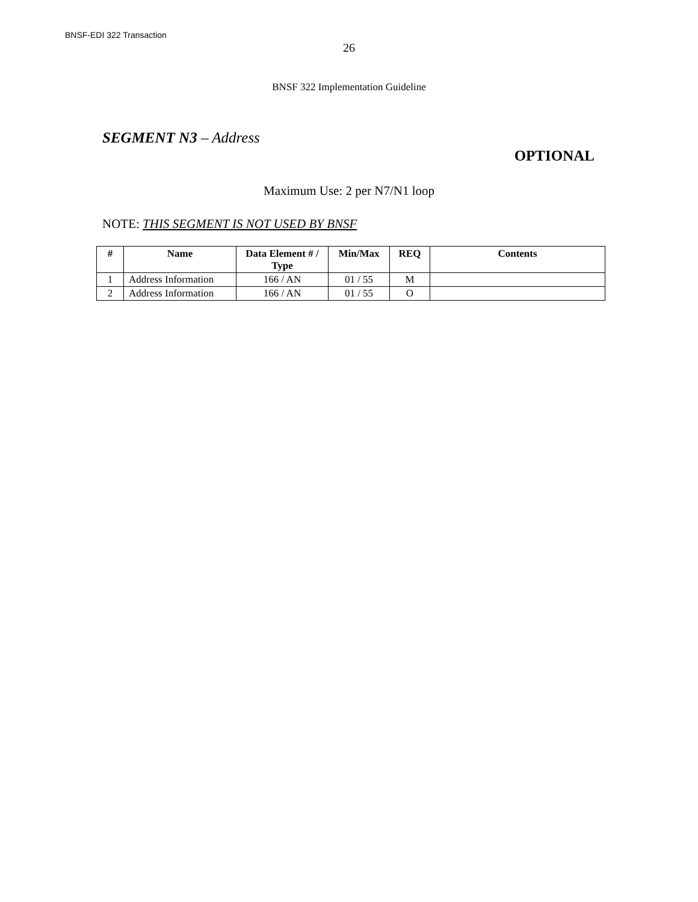BNSF-EDI 322 Transaction
26
BNSF 322 Implementation Guideline
SEGMENT N3 – Address
OPTIONAL
Maximum Use: 2 per N7/N1 loop
NOTE: THIS SEGMENT IS NOT USED BY BNSF
| # | Name | Data Element # / Type | Min/Max | REQ | Contents |
| --- | --- | --- | --- | --- | --- |
| 1 | Address Information | 166 / AN | 01 / 55 | M | |
| 2 | Address Information | 166 / AN | 01 / 55 | O | |